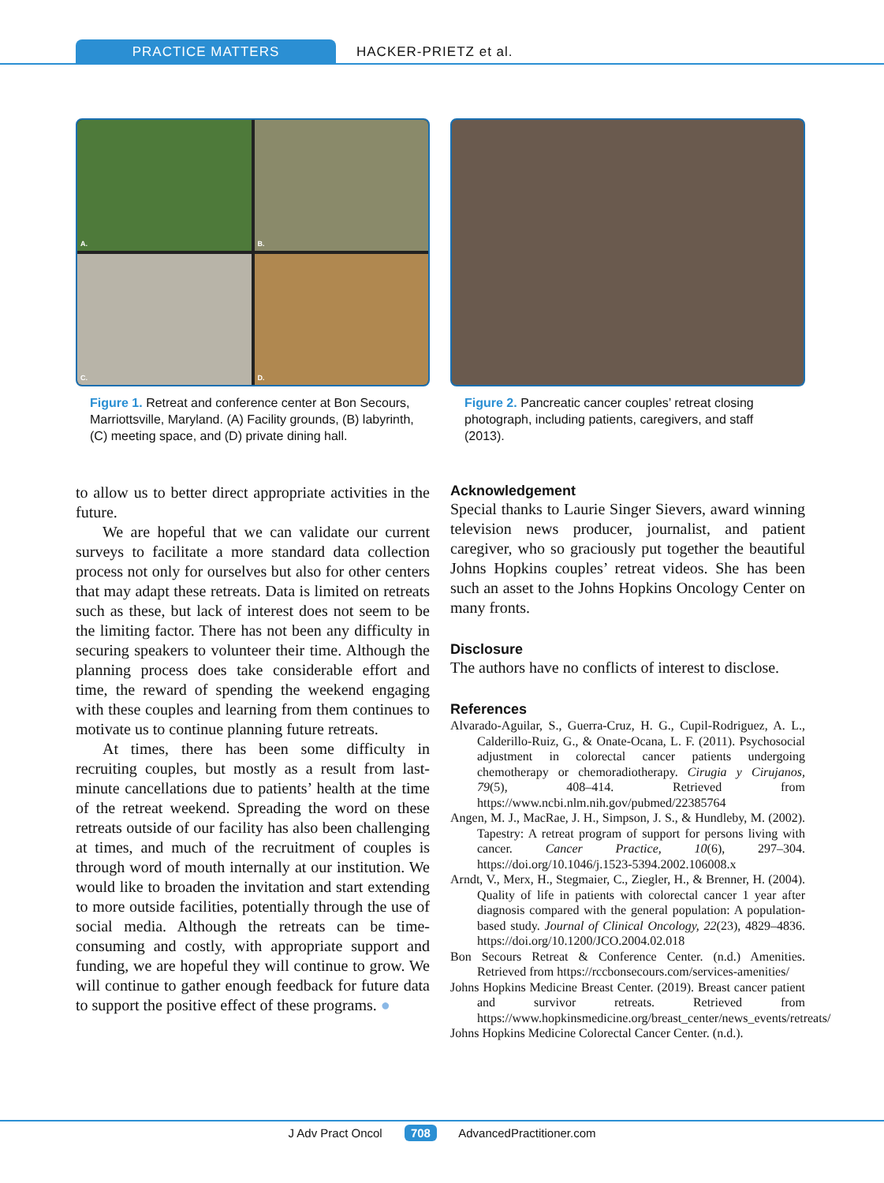PRACTICE MATTERS HACKER-PRIETZ et al.
A.
B.
C.
D.
Figure 1. Retreat and conference center at Bon Secours, Marriottsville, Maryland. (A) Facility grounds, (B) labyrinth, (C) meeting space, and (D) private dining hall.
to allow us to better direct appropriate activities in the future.
We are hopeful that we can validate our current surveys to facilitate a more standard data collection process not only for ourselves but also for other centers that may adapt these retreats. Data is limited on retreats such as these, but lack of interest does not seem to be the limiting factor. There has not been any difficulty in securing speakers to volunteer their time. Although the planning process does take considerable effort and time, the reward of spending the weekend engaging with these couples and learning from them continues to motivate us to continue planning future retreats.
At times, there has been some difficulty in recruiting couples, but mostly as a result from last-minute cancellations due to patients’ health at the time of the retreat weekend. Spreading the word on these retreats outside of our facility has also been challenging at times, and much of the recruitment of couples is through word of mouth internally at our institution. We would like to broaden the invitation and start extending to more outside facilities, potentially through the use of social media. Although the retreats can be time-consuming and costly, with appropriate support and funding, we are hopeful they will continue to grow. We will continue to gather enough feedback for future data to support the positive effect of these programs. ●
Figure 2. Pancreatic cancer couples’ retreat closing photograph, including patients, caregivers, and staff (2013).
Acknowledgement
Special thanks to Laurie Singer Sievers, award winning television news producer, journalist, and patient caregiver, who so graciously put together the beautiful Johns Hopkins couples’ retreat videos. She has been such an asset to the Johns Hopkins Oncology Center on many fronts.
Disclosure
The authors have no conflicts of interest to disclose.
References
Alvarado-Aguilar, S., Guerra-Cruz, H. G., Cupil-Rodriguez, A. L., Calderillo-Ruiz, G., & Onate-Ocana, L. F. (2011). Psychosocial adjustment in colorectal cancer patients undergoing chemotherapy or chemoradiotherapy. Cirugia y Cirujanos, 79(5), 408–414. Retrieved from https://www.ncbi.nlm.nih.gov/pubmed/22385764
Angen, M. J., MacRae, J. H., Simpson, J. S., & Hundleby, M. (2002). Tapestry: A retreat program of support for persons living with cancer. Cancer Practice, 10(6), 297–304. https://doi.org/10.1046/j.1523-5394.2002.106008.x
Arndt, V., Merx, H., Stegmaier, C., Ziegler, H., & Brenner, H. (2004). Quality of life in patients with colorectal cancer 1 year after diagnosis compared with the general population: A population-based study. Journal of Clinical Oncology, 22(23), 4829–4836. https://doi.org/10.1200/JCO.2004.02.018
Bon Secours Retreat & Conference Center. (n.d.) Amenities. Retrieved from https://rccbonsecours.com/services-amenities/
Johns Hopkins Medicine Breast Center. (2019). Breast cancer patient and survivor retreats. Retrieved from https://www.hopkinsmedicine.org/breast_center/news_events/retreats/
Johns Hopkins Medicine Colorectal Cancer Center. (n.d.).
J Adv Pract Oncol 708 AdvancedPractitioner.com